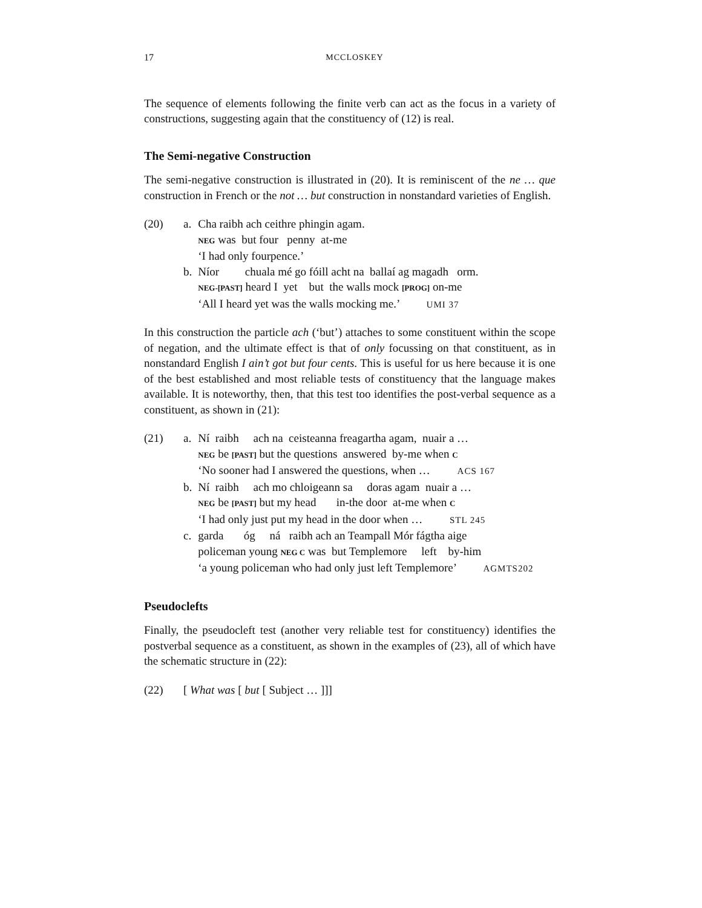17 MCCLOSKEY
The sequence of elements following the finite verb can act as the focus in a variety of constructions, suggesting again that the constituency of (12) is real.
The Semi-negative Construction
The semi-negative construction is illustrated in (20). It is reminiscent of the ne … que construction in French or the not … but construction in nonstandard varieties of English.
| (20) | a. | Cha raibh ach ceithre phingin agam. NEG was but four penny at-me ‘I had only fourpence.’ |
| | b. | Níor chuala mé go fóill acht na ballaí ag magadh orm. NEG-[PAST] heard I yet but the walls mock [PROG] on-me ‘All I heard yet was the walls mocking me.’ UMI 37 |
In this construction the particle ach (‘but’) attaches to some constituent within the scope of negation, and the ultimate effect is that of only focussing on that constituent, as in nonstandard English I ain’t got but four cents. This is useful for us here because it is one of the best established and most reliable tests of constituency that the language makes available. It is noteworthy, then, that this test too identifies the post-verbal sequence as a constituent, as shown in (21):
| (21) | a. | Ní raibh ach na ceisteanna freagartha agam, nuair a … NEG be [PAST] but the questions answered by-me when C ‘No sooner had I answered the questions, when … ACS 167 |
| | b. | Ní raibh ach mo chloigeann sa doras agam nuair a … NEG be [PAST] but my head in-the door at-me when C ‘I had only just put my head in the door when … STL 245 |
| | c. | garda óg ná raibh ach an Teampall Mór fágtha aige policeman young NEG C was but Templemore left by-him ‘a young policeman who had only just left Templemore’ AGMTS202 |
Pseudoclefts
Finally, the pseudocleft test (another very reliable test for constituency) identifies the postverbal sequence as a constituent, as shown in the examples of (23), all of which have the schematic structure in (22):
| (22) | [ What was [ but [ Subject … ]]] |